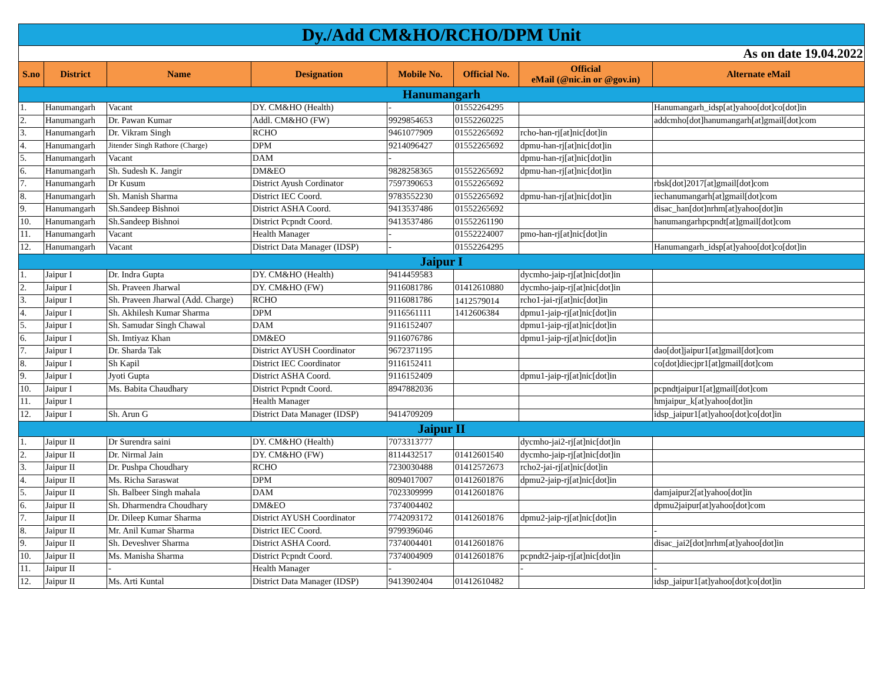| Dy./Add CM&HO/RCHO/DPM Unit | | | | | | | |
| As on date 19.04.2022 | | | | | | | |
| S.no | District | Name | Designation | Mobile No. | Official No. | Official eMail (@nic.in or @gov.in) | Alternate eMail |
| Hanumangarh | | | | | | | |
| 1. | Hanumangarh | Vacant | DY. CM&HO (Health) | - | 01552264295 | | Hanumangarh_idsp[at]yahoo[dot]co[dot]in |
| 2. | Hanumangarh | Dr. Pawan Kumar | Addl. CM&HO (FW) | 9929854653 | 01552260225 | | addcmho[dot]hanumangarh[at]gmail[dot]com |
| 3. | Hanumangarh | Dr. Vikram Singh | RCHO | 9461077909 | 01552265692 | rcho-han-rj[at]nic[dot]in | |
| 4. | Hanumangarh | Jitender Singh Rathore (Charge) | DPM | 9214096427 | 01552265692 | dpmu-han-rj[at]nic[dot]in | |
| 5. | Hanumangarh | Vacant | DAM | - | | dpmu-han-rj[at]nic[dot]in | |
| 6. | Hanumangarh | Sh. Sudesh K. Jangir | DM&EO | 9828258365 | 01552265692 | dpmu-han-rj[at]nic[dot]in | |
| 7. | Hanumangarh | Dr Kusum | District Ayush Cordinator | 7597390653 | 01552265692 | | rbsk[dot]2017[at]gmail[dot]com |
| 8. | Hanumangarh | Sh. Manish Sharma | District IEC Coord. | 9783552230 | 01552265692 | dpmu-han-rj[at]nic[dot]in | iechanumangarh[at]gmail[dot]com |
| 9. | Hanumangarh | Sh.Sandeep Bishnoi | District ASHA Coord. | 9413537486 | 01552265692 | | disac_han[dot]nrhm[at]yahoo[dot]in |
| 10. | Hanumangarh | Sh.Sandeep Bishnoi | District Pcpndt Coord. | 9413537486 | 01552261190 | | hanumangarhpcpndt[at]gmail[dot]com |
| 11. | Hanumangarh | Vacant | Health Manager | - | 01552224007 | pmo-han-rj[at]nic[dot]in | |
| 12. | Hanumangarh | Vacant | District Data Manager (IDSP) | - | 01552264295 | | Hanumangarh_idsp[at]yahoo[dot]co[dot]in |
| Jaipur I | | | | | | | |
| 1. | Jaipur I | Dr. Indra Gupta | DY. CM&HO (Health) | 9414459583 | | dycmho-jaip-rj[at]nic[dot]in | |
| 2. | Jaipur I | Sh. Praveen Jharwal | DY. CM&HO (FW) | 9116081786 | 01412610880 | dycmho-jaip-rj[at]nic[dot]in | |
| 3. | Jaipur I | Sh. Praveen Jharwal (Add. Charge) | RCHO | 9116081786 | 1412579014 | rcho1-jai-rj[at]nic[dot]in | |
| 4. | Jaipur I | Sh. Akhilesh Kumar Sharma | DPM | 9116561111 | 1412606384 | dpmu1-jaip-rj[at]nic[dot]in | |
| 5. | Jaipur I | Sh. Samudar Singh Chawal | DAM | 9116152407 | | dpmu1-jaip-rj[at]nic[dot]in | |
| 6. | Jaipur I | Sh. Imtiyaz Khan | DM&EO | 9116076786 | | dpmu1-jaip-rj[at]nic[dot]in | |
| 7. | Jaipur I | Dr. Sharda Tak | District AYUSH Coordinator | 9672371195 | | | dao[dot]jaipur1[at]gmail[dot]com |
| 8. | Jaipur I | Sh Kapil | District IEC Coordinator | 9116152411 | | | co[dot]diecjpr1[at]gmail[dot]com |
| 9. | Jaipur I | Jyoti Gupta | District ASHA Coord. | 9116152409 | | dpmu1-jaip-rj[at]nic[dot]in | |
| 10. | Jaipur I | Ms. Babita Chaudhary | District Pcpndt Coord. | 8947882036 | | | pcpndtjaipur1[at]gmail[dot]com |
| 11. | Jaipur I | | Health Manager | | | | hmjaipur_k[at]yahoo[dot]in |
| 12. | Jaipur I | Sh. Arun G | District Data Manager (IDSP) | 9414709209 | | | idsp_jaipur1[at]yahoo[dot]co[dot]in |
| Jaipur II | | | | | | | |
| 1. | Jaipur II | Dr Surendra saini | DY. CM&HO (Health) | 7073313777 | | dycmho-jai2-rj[at]nic[dot]in | |
| 2. | Jaipur II | Dr. Nirmal Jain | DY. CM&HO (FW) | 8114432517 | 01412601540 | dycmho-jaip-rj[at]nic[dot]in | |
| 3. | Jaipur II | Dr. Pushpa Choudhary | RCHO | 7230030488 | 01412572673 | rcho2-jai-rj[at]nic[dot]in | |
| 4. | Jaipur II | Ms. Richa Saraswat | DPM | 8094017007 | 01412601876 | dpmu2-jaip-rj[at]nic[dot]in | |
| 5. | Jaipur II | Sh. Balbeer Singh mahala | DAM | 7023309999 | 01412601876 | | damjaipur2[at]yahoo[dot]in |
| 6. | Jaipur II | Sh. Dharmendra Choudhary | DM&EO | 7374004402 | | | dpmu2jaipur[at]yahoo[dot]com |
| 7. | Jaipur II | Dr. Dileep Kumar Sharma | District AYUSH Coordinator | 7742093172 | 01412601876 | dpmu2-jaip-rj[at]nic[dot]in | |
| 8. | Jaipur II | Mr. Anil Kumar Sharma | District IEC Coord. | 9799396046 | | | - |
| 9. | Jaipur II | Sh. Deveshver Sharma | District ASHA Coord. | 7374004401 | 01412601876 | | disac_jai2[dot]nrhm[at]yahoo[dot]in |
| 10. | Jaipur II | Ms. Manisha Sharma | District Pcpndt Coord. | 7374004909 | 01412601876 | pcpndt2-jaip-rj[at]nic[dot]in | |
| 11. | Jaipur II | - | Health Manager | - | | - | - |
| 12. | Jaipur II | Ms. Arti Kuntal | District Data Manager (IDSP) | 9413902404 | 01412610482 | | idsp_jaipur1[at]yahoo[dot]co[dot]in |